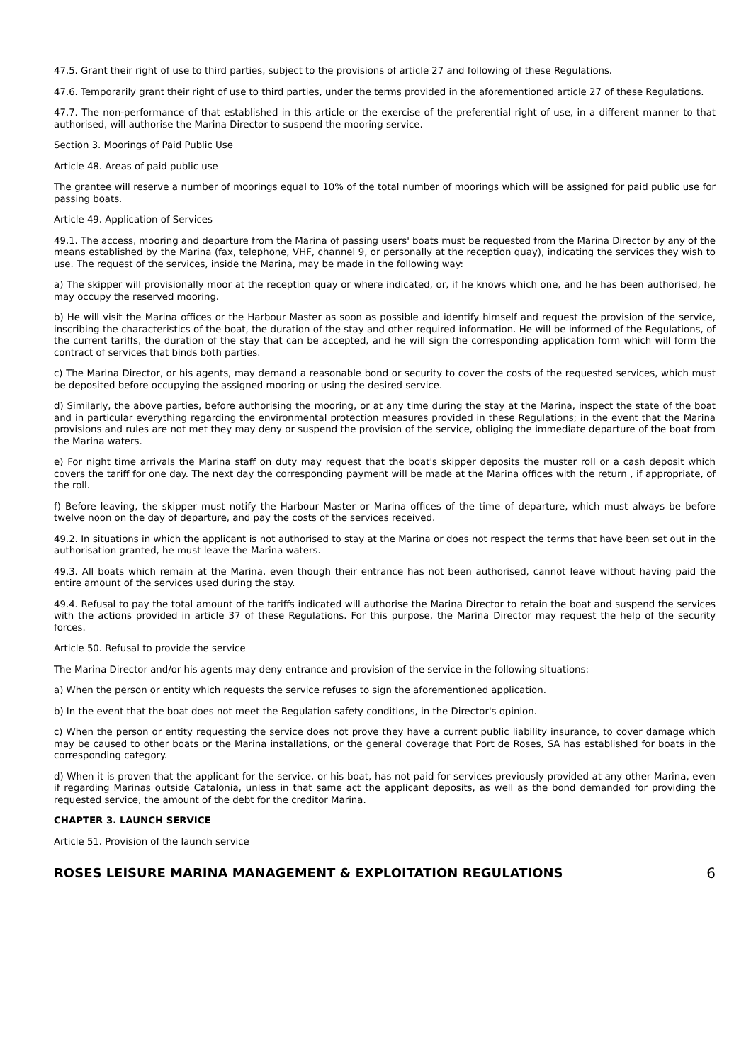47.5. Grant their right of use to third parties, subject to the provisions of article 27 and following of these Regulations.
47.6. Temporarily grant their right of use to third parties, under the terms provided in the aforementioned article 27 of these Regulations.
47.7. The non-performance of that established in this article or the exercise of the preferential right of use, in a different manner to that authorised, will authorise the Marina Director to suspend the mooring service.
Section 3. Moorings of Paid Public Use
Article 48. Areas of paid public use
The grantee will reserve a number of moorings equal to 10% of the total number of moorings which will be assigned for paid public use for passing boats.
Article 49. Application of Services
49.1. The access, mooring and departure from the Marina of passing users' boats must be requested from the Marina Director by any of the means established by the Marina (fax, telephone, VHF, channel 9, or personally at the reception quay), indicating the services they wish to use. The request of the services, inside the Marina, may be made in the following way:
a) The skipper will provisionally moor at the reception quay or where indicated, or, if he knows which one, and he has been authorised, he may occupy the reserved mooring.
b) He will visit the Marina offices or the Harbour Master as soon as possible and identify himself and request the provision of the service, inscribing the characteristics of the boat, the duration of the stay and other required information. He will be informed of the Regulations, of the current tariffs, the duration of the stay that can be accepted, and he will sign the corresponding application form which will form the contract of services that binds both parties.
c) The Marina Director, or his agents, may demand a reasonable bond or security to cover the costs of the requested services, which must be deposited before occupying the assigned mooring or using the desired service.
d) Similarly, the above parties, before authorising the mooring, or at any time during the stay at the Marina, inspect the state of the boat and in particular everything regarding the environmental protection measures provided in these Regulations; in the event that the Marina provisions and rules are not met they may deny or suspend the provision of the service, obliging the immediate departure of the boat from the Marina waters.
e) For night time arrivals the Marina staff on duty may request that the boat's skipper deposits the muster roll or a cash deposit which covers the tariff for one day. The next day the corresponding payment will be made at the Marina offices with the return , if appropriate, of the roll.
f) Before leaving, the skipper must notify the Harbour Master or Marina offices of the time of departure, which must always be before twelve noon on the day of departure, and pay the costs of the services received.
49.2. In situations in which the applicant is not authorised to stay at the Marina or does not respect the terms that have been set out in the authorisation granted, he must leave the Marina waters.
49.3. All boats which remain at the Marina, even though their entrance has not been authorised, cannot leave without having paid the entire amount of the services used during the stay.
49.4. Refusal to pay the total amount of the tariffs indicated will authorise the Marina Director to retain the boat and suspend the services with the actions provided in article 37 of these Regulations. For this purpose, the Marina Director may request the help of the security forces.
Article 50. Refusal to provide the service
The Marina Director and/or his agents may deny entrance and provision of the service in the following situations:
a) When the person or entity which requests the service refuses to sign the aforementioned application.
b) In the event that the boat does not meet the Regulation safety conditions, in the Director's opinion.
c) When the person or entity requesting the service does not prove they have a current public liability insurance, to cover damage which may be caused to other boats or the Marina installations, or the general coverage that Port de Roses, SA has established for boats in the corresponding category.
d) When it is proven that the applicant for the service, or his boat, has not paid for services previously provided at any other Marina, even if regarding Marinas outside Catalonia, unless in that same act the applicant deposits, as well as the bond demanded for providing the requested service, the amount of the debt for the creditor Marina.
CHAPTER 3. LAUNCH SERVICE
Article 51. Provision of the launch service
ROSES LEISURE MARINA MANAGEMENT & EXPLOITATION REGULATIONS 6